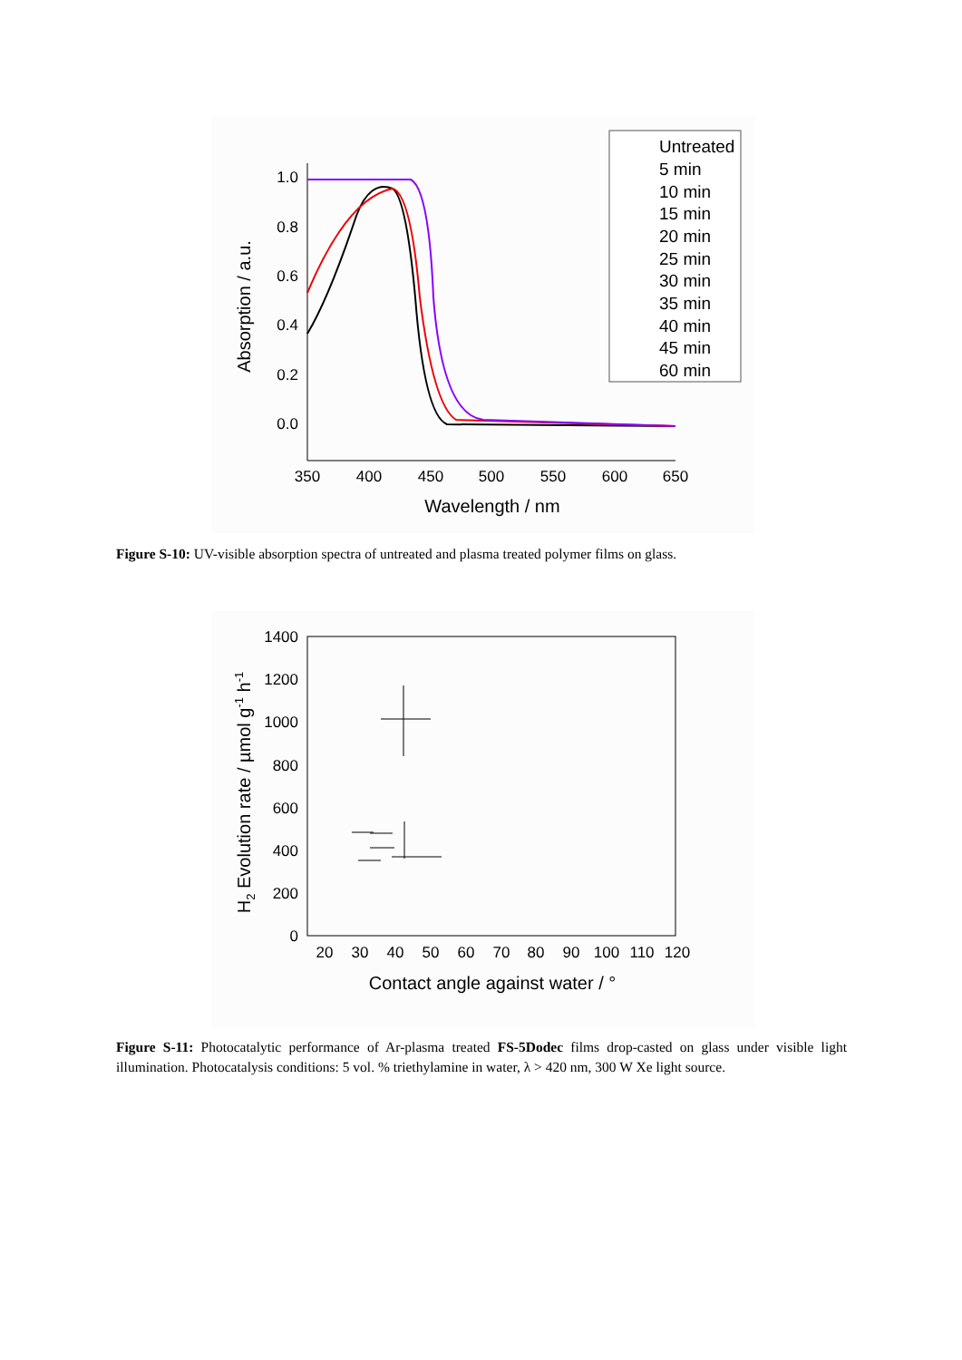0.0
0.2
0.4
0.6
0.8
1.0
350
400
450
500
550
600
650
Wavelength / nm
Absorption / a.u.
Untreated
5 min
10 min
15 min
20 min
25 min
30 min
35 min
40 min
45 min
60 min
Figure S-10: UV-visible absorption spectra of untreated and plasma treated polymer films on glass.
0
200
400
600
800
1000
1200
1400
20
30
40
50
60
70
80
90
100
110
120
Contact angle against water / °
H2 Evolution rate / µmol g-1 h-1
Figure S-11: Photocatalytic performance of Ar-plasma treated FS-5Dodec films drop-casted on glass under visible light illumination. Photocatalysis conditions: 5 vol. % triethylamine in water, λ > 420 nm, 300 W Xe light source.